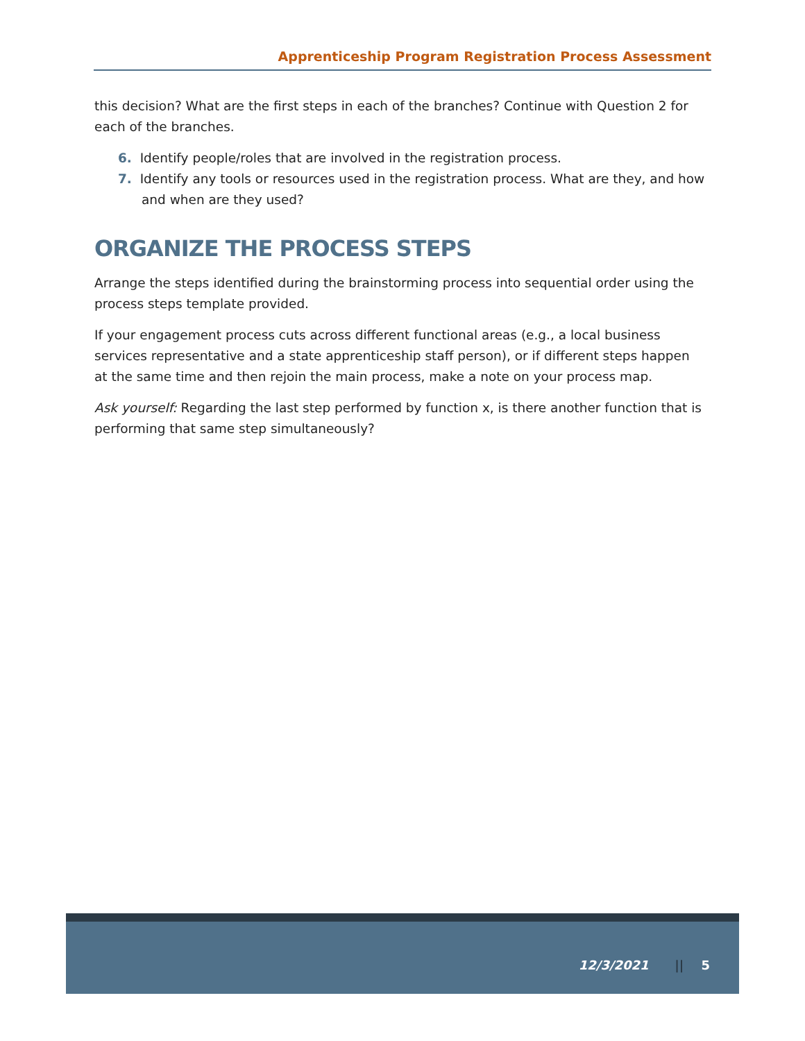Apprenticeship Program Registration Process Assessment
this decision? What are the first steps in each of the branches? Continue with Question 2 for each of the branches.
6. Identify people/roles that are involved in the registration process.
7. Identify any tools or resources used in the registration process. What are they, and how and when are they used?
ORGANIZE THE PROCESS STEPS
Arrange the steps identified during the brainstorming process into sequential order using the process steps template provided.
If your engagement process cuts across different functional areas (e.g., a local business services representative and a state apprenticeship staff person), or if different steps happen at the same time and then rejoin the main process, make a note on your process map.
Ask yourself: Regarding the last step performed by function x, is there another function that is performing that same step simultaneously?
12/3/2021 || 5